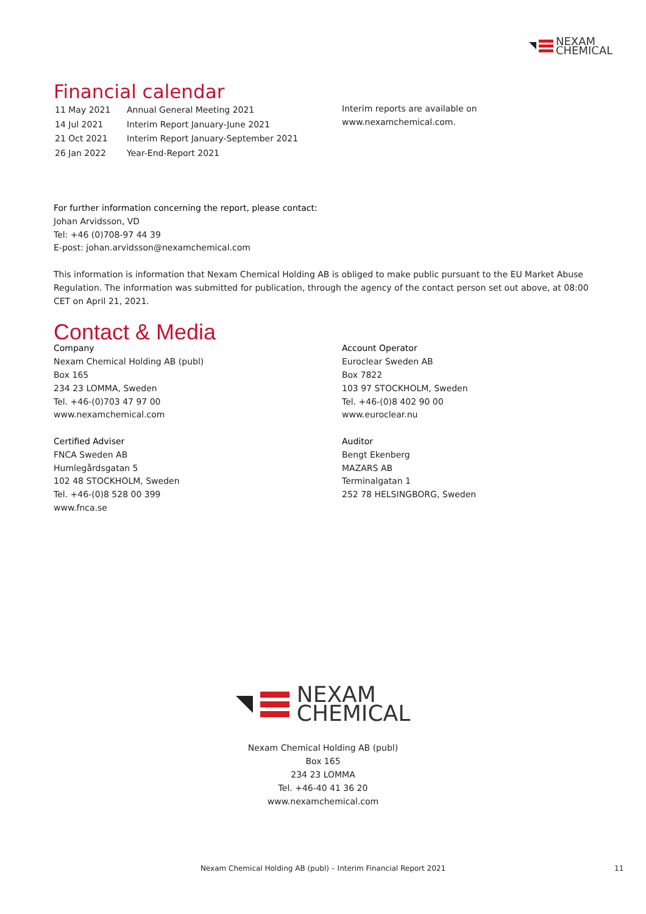NEXAM
CHEMICAL
Financial calendar
| 11 May 2021 | Annual General Meeting 2021 |
| 14 Jul 2021 | Interim Report January-June 2021 |
| 21 Oct 2021 | Interim Report January-September 2021 |
| 26 Jan 2022 | Year-End-Report 2021 |
Interim reports are available on
www.nexamchemical.com.
For further information concerning the report, please contact:
Johan Arvidsson, VD
Tel: +46 (0)708-97 44 39
E-post: johan.arvidsson@nexamchemical.com
This information is information that Nexam Chemical Holding AB is obliged to make public pursuant to the EU Market Abuse Regulation. The information was submitted for publication, through the agency of the contact person set out above, at 08:00 CET on April 21, 2021.
Contact & Media
Company
Nexam Chemical Holding AB (publ)
Box 165
234 23 LOMMA, Sweden
Tel. +46-(0)703 47 97 00
www.nexamchemical.com
Certified Adviser
FNCA Sweden AB
Humlegårdsgatan 5
102 48 STOCKHOLM, Sweden
Tel. +46-(0)8 528 00 399
www.fnca.se
Account Operator
Euroclear Sweden AB
Box 7822
103 97 STOCKHOLM, Sweden
Tel. +46-(0)8 402 90 00
www.euroclear.nu
Auditor
Bengt Ekenberg
MAZARS AB
Terminalgatan 1
252 78 HELSINGBORG, Sweden
NEXAM
CHEMICAL
Nexam Chemical Holding AB (publ)
Box 165
234 23 LOMMA
Tel. +46-40 41 36 20
www.nexamchemical.com
Nexam Chemical Holding AB (publ) – Interim Financial Report 2021 11